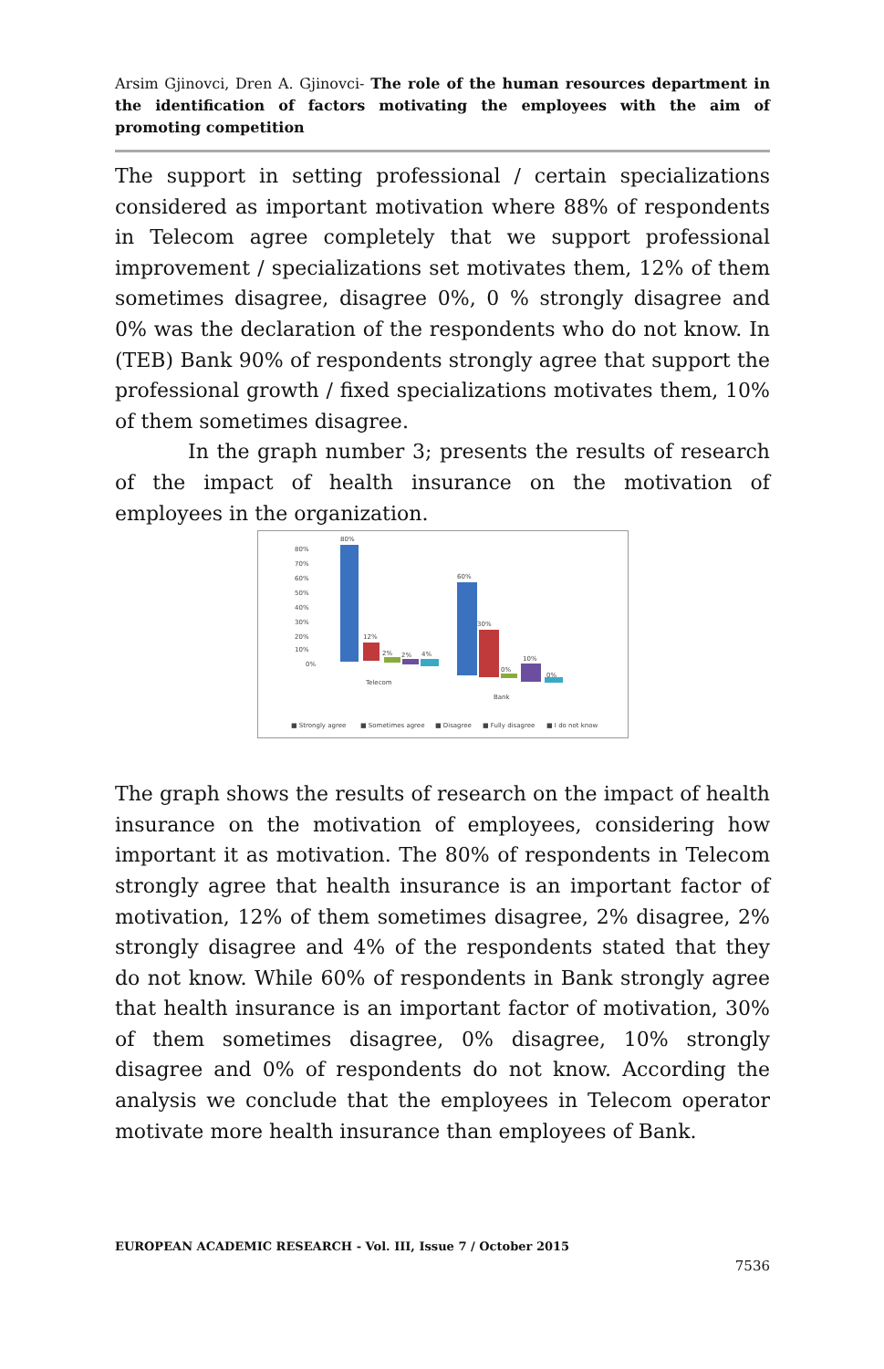Arsim Gjinovci, Dren A. Gjinovci- The role of the human resources department in the identification of factors motivating the employees with the aim of promoting competition
The support in setting professional / certain specializations considered as important motivation where 88% of respondents in Telecom agree completely that we support professional improvement / specializations set motivates them, 12% of them sometimes disagree, disagree 0%, 0 % strongly disagree and 0% was the declaration of the respondents who do not know. In (TEB) Bank 90% of respondents strongly agree that support the professional growth / fixed specializations motivates them, 10% of them sometimes disagree.
In the graph number 3; presents the results of research of the impact of health insurance on the motivation of employees in the organization.
80%
70%
60%
50%
40%
30%
20%
10%
0%
80%
12%
2%
2%
4%
60%
30%
0%
10%
0%
Telecom
Bank
■ Strongly agree
■ Sometimes agree
■ Disagree
■ Fully disagree
■ I do not know
The graph shows the results of research on the impact of health insurance on the motivation of employees, considering how important it as motivation. The 80% of respondents in Telecom strongly agree that health insurance is an important factor of motivation, 12% of them sometimes disagree, 2% disagree, 2% strongly disagree and 4% of the respondents stated that they do not know. While 60% of respondents in Bank strongly agree that health insurance is an important factor of motivation, 30% of them sometimes disagree, 0% disagree, 10% strongly disagree and 0% of respondents do not know. According the analysis we conclude that the employees in Telecom operator motivate more health insurance than employees of Bank.
EUROPEAN ACADEMIC RESEARCH - Vol. III, Issue 7 / October 2015
7536